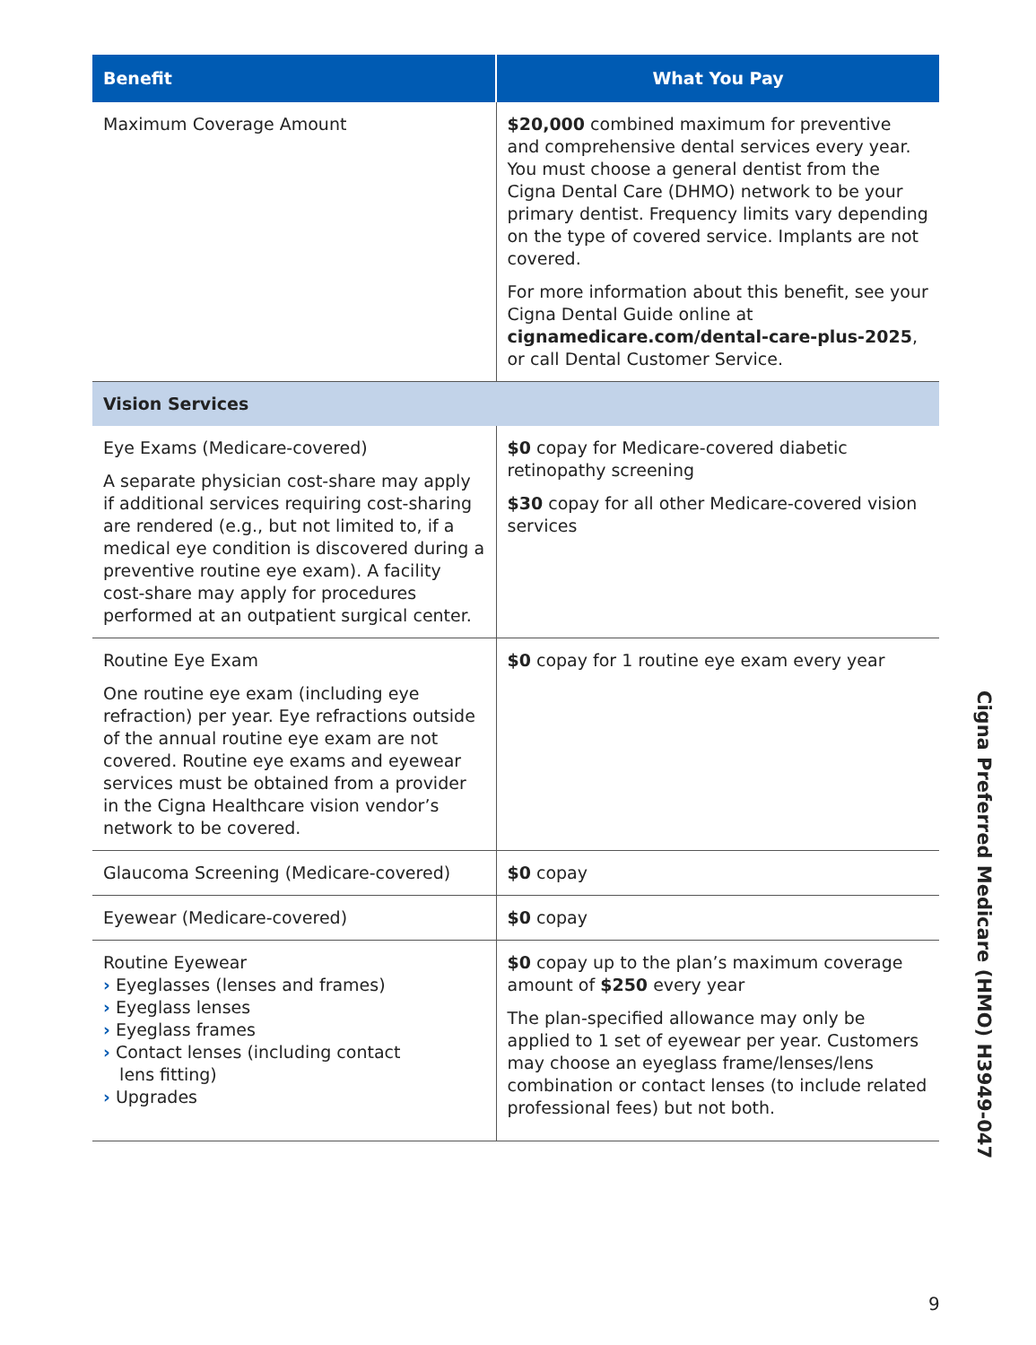| Benefit | What You Pay |
| --- | --- |
| Maximum Coverage Amount | $20,000 combined maximum for preventive and comprehensive dental services every year. You must choose a general dentist from the Cigna Dental Care (DHMO) network to be your primary dentist. Frequency limits vary depending on the type of covered service. Implants are not covered. For more information about this benefit, see your Cigna Dental Guide online at cignamedicare.com/dental-care-plus-2025 , or call Dental Customer Service. |
| Vision Services | |
| Eye Exams (Medicare-covered) A separate physician cost-share may apply if additional services requiring cost-sharing are rendered (e.g., but not limited to, if a medical eye condition is discovered during a preventive routine eye exam). A facility cost-share may apply for procedures performed at an outpatient surgical center. | $0 copay for Medicare-covered diabetic retinopathy screening $30 copay for all other Medicare-covered vision services |
| Routine Eye Exam One routine eye exam (including eye refraction) per year. Eye refractions outside of the annual routine eye exam are not covered. Routine eye exams and eyewear services must be obtained from a provider in the Cigna Healthcare vision vendor’s network to be covered. | $0 copay for 1 routine eye exam every year |
| Glaucoma Screening (Medicare-covered) | $0 copay |
| Eyewear (Medicare-covered) | $0 copay |
| Routine Eyewear › Eyeglasses (lenses and frames) › Eyeglass lenses › Eyeglass frames › Contact lenses (including contact lens fitting) › Upgrades | $0 copay up to the plan’s maximum coverage amount of $250 every year The plan-specified allowance may only be applied to 1 set of eyewear per year. Customers may choose an eyeglass frame/lenses/lens combination or contact lenses (to include related professional fees) but not both. |
Cigna Preferred Medicare (HMO) H3949-047
9